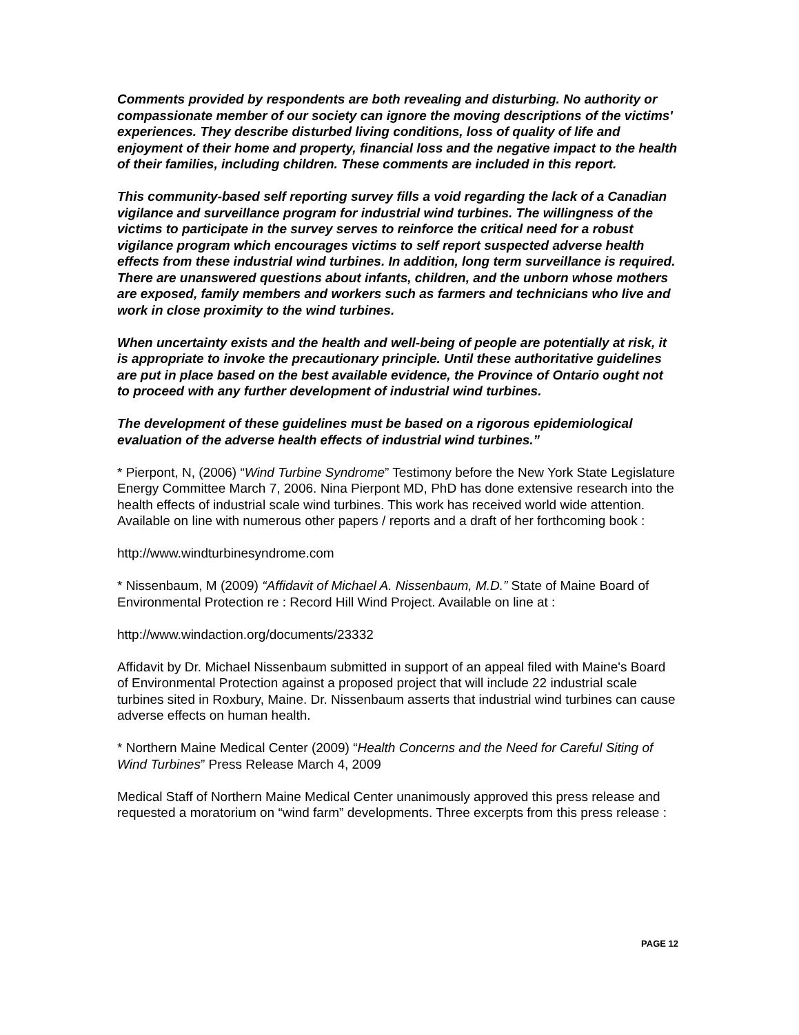Comments provided by respondents are both revealing and disturbing. No authority or compassionate member of our society can ignore the moving descriptions of the victims' experiences. They describe disturbed living conditions, loss of quality of life and enjoyment of their home and property, financial loss and the negative impact to the health of their families, including children. These comments are included in this report.
This community-based self reporting survey fills a void regarding the lack of a Canadian vigilance and surveillance program for industrial wind turbines. The willingness of the victims to participate in the survey serves to reinforce the critical need for a robust vigilance program which encourages victims to self report suspected adverse health effects from these industrial wind turbines. In addition, long term surveillance is required. There are unanswered questions about infants, children, and the unborn whose mothers are exposed, family members and workers such as farmers and technicians who live and work in close proximity to the wind turbines.
When uncertainty exists and the health and well-being of people are potentially at risk, it is appropriate to invoke the precautionary principle. Until these authoritative guidelines are put in place based on the best available evidence, the Province of Ontario ought not to proceed with any further development of industrial wind turbines.
The development of these guidelines must be based on a rigorous epidemiological evaluation of the adverse health effects of industrial wind turbines.”
* Pierpont, N, (2006) “Wind Turbine Syndrome” Testimony before the New York State Legislature Energy Committee March 7, 2006. Nina Pierpont MD, PhD has done extensive research into the health effects of industrial scale wind turbines. This work has received world wide attention. Available on line with numerous other papers / reports and a draft of her forthcoming book :
http://www.windturbinesyndrome.com
* Nissenbaum, M (2009) “Affidavit of Michael A. Nissenbaum, M.D.” State of Maine Board of Environmental Protection re : Record Hill Wind Project. Available on line at :
http://www.windaction.org/documents/23332
Affidavit by Dr. Michael Nissenbaum submitted in support of an appeal filed with Maine's Board of Environmental Protection against a proposed project that will include 22 industrial scale turbines sited in Roxbury, Maine. Dr. Nissenbaum asserts that industrial wind turbines can cause adverse effects on human health.
* Northern Maine Medical Center (2009) “Health Concerns and the Need for Careful Siting of Wind Turbines” Press Release March 4, 2009
Medical Staff of Northern Maine Medical Center unanimously approved this press release and requested a moratorium on “wind farm” developments. Three excerpts from this press release :
PAGE 12